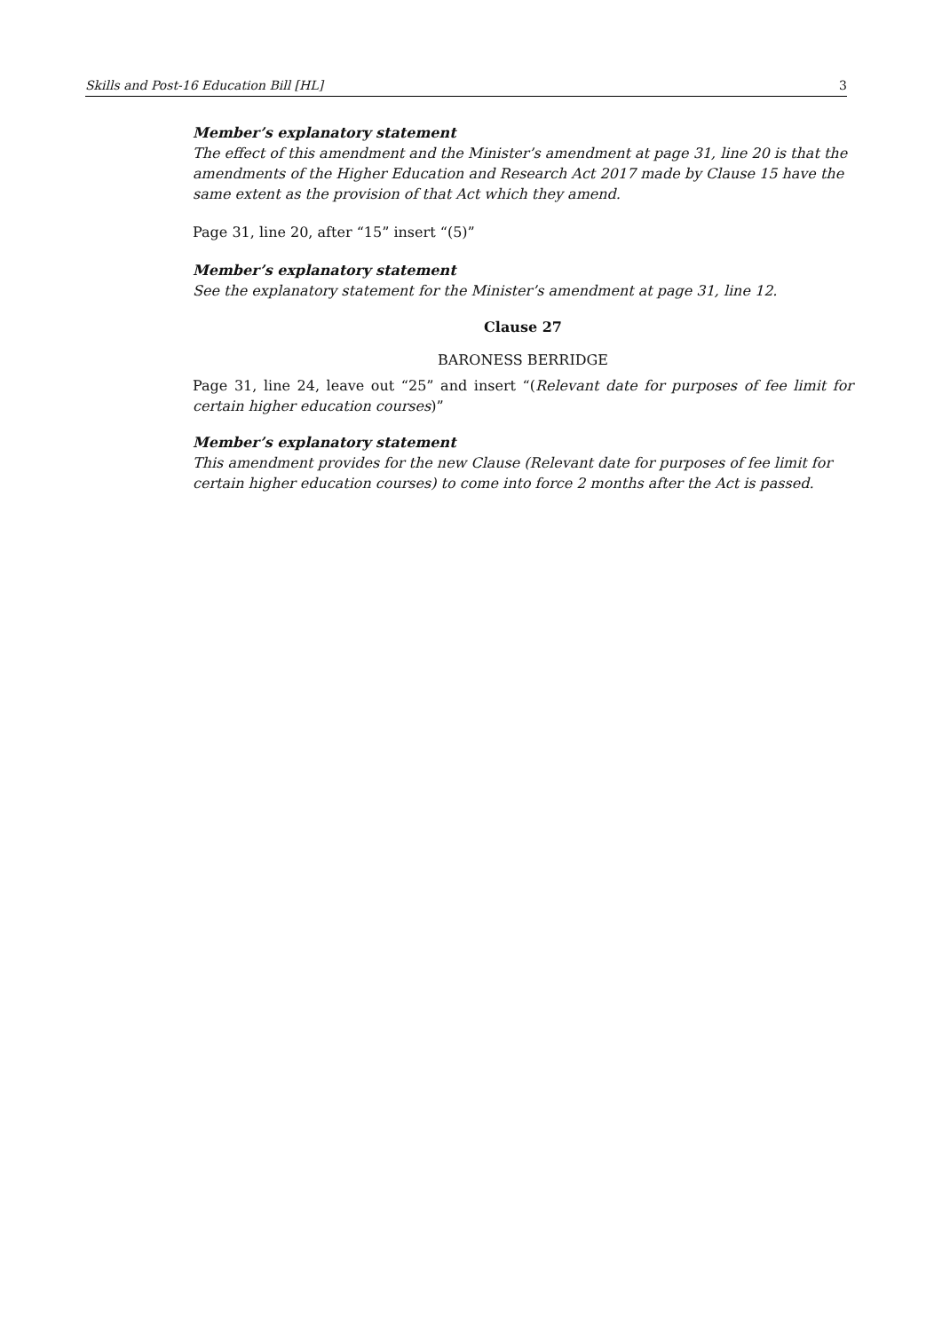Skills and Post-16 Education Bill [HL] 3
Member’s explanatory statement
The effect of this amendment and the Minister’s amendment at page 31, line 20 is that the amendments of the Higher Education and Research Act 2017 made by Clause 15 have the same extent as the provision of that Act which they amend.
Page 31, line 20, after “15” insert “(5)”
Member’s explanatory statement
See the explanatory statement for the Minister’s amendment at page 31, line 12.
Clause 27
BARONESS BERRIDGE
Page 31, line 24, leave out “25” and insert “(Relevant date for purposes of fee limit for certain higher education courses)”
Member’s explanatory statement
This amendment provides for the new Clause (Relevant date for purposes of fee limit for certain higher education courses) to come into force 2 months after the Act is passed.